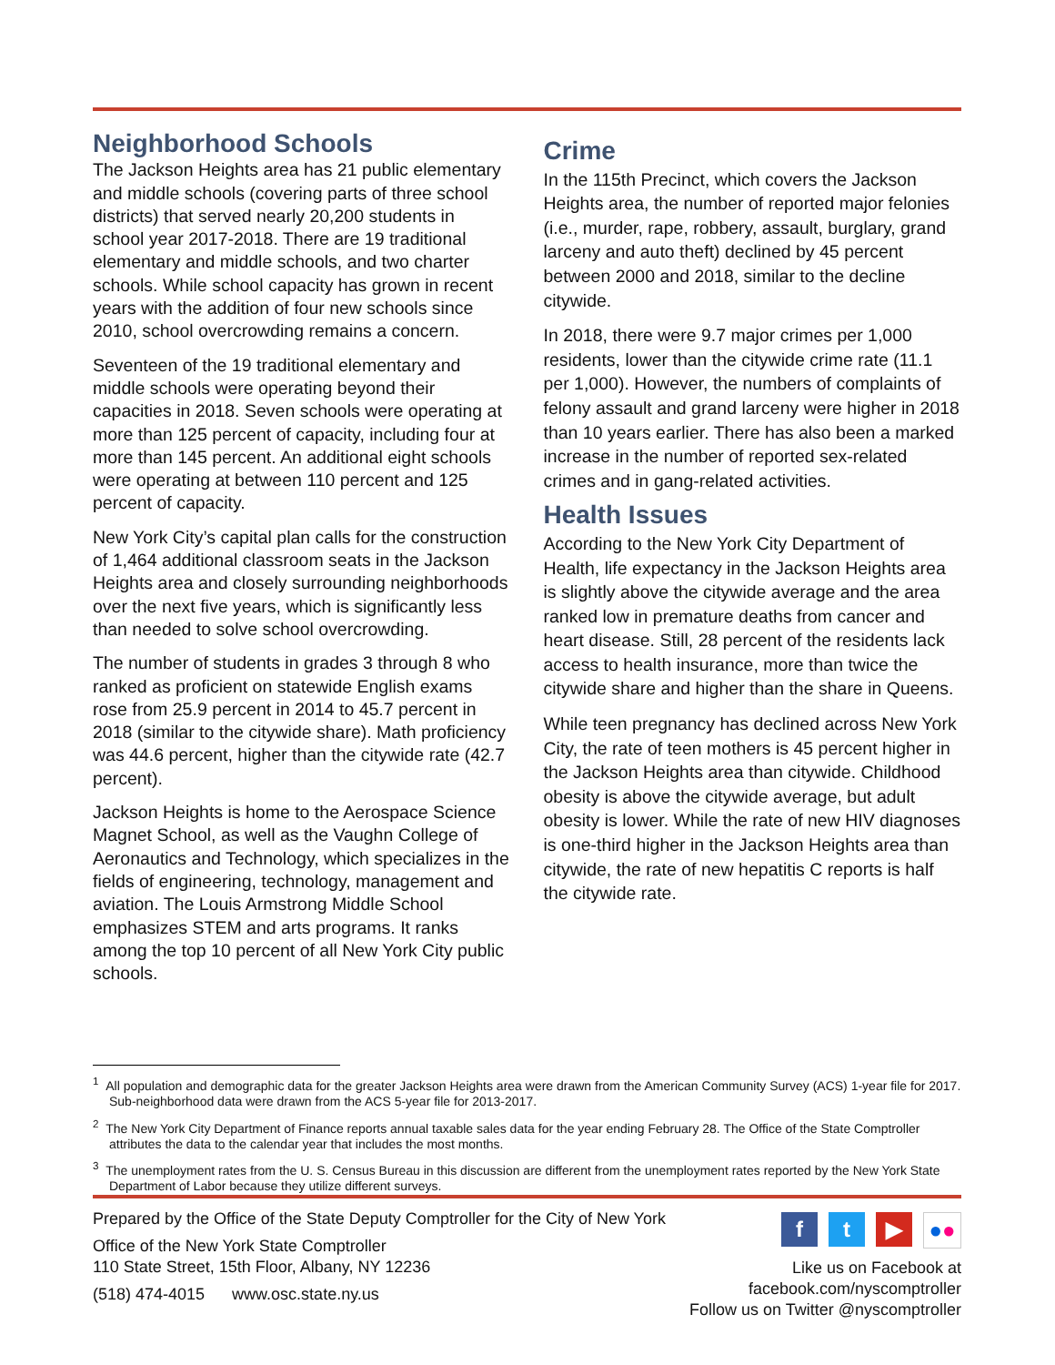Neighborhood Schools
The Jackson Heights area has 21 public elementary and middle schools (covering parts of three school districts) that served nearly 20,200 students in school year 2017-2018. There are 19 traditional elementary and middle schools, and two charter schools. While school capacity has grown in recent years with the addition of four new schools since 2010, school overcrowding remains a concern.
Seventeen of the 19 traditional elementary and middle schools were operating beyond their capacities in 2018. Seven schools were operating at more than 125 percent of capacity, including four at more than 145 percent. An additional eight schools were operating at between 110 percent and 125 percent of capacity.
New York City’s capital plan calls for the construction of 1,464 additional classroom seats in the Jackson Heights area and closely surrounding neighborhoods over the next five years, which is significantly less than needed to solve school overcrowding.
The number of students in grades 3 through 8 who ranked as proficient on statewide English exams rose from 25.9 percent in 2014 to 45.7 percent in 2018 (similar to the citywide share). Math proficiency was 44.6 percent, higher than the citywide rate (42.7 percent).
Jackson Heights is home to the Aerospace Science Magnet School, as well as the Vaughn College of Aeronautics and Technology, which specializes in the fields of engineering, technology, management and aviation. The Louis Armstrong Middle School emphasizes STEM and arts programs. It ranks among the top 10 percent of all New York City public schools.
Crime
In the 115th Precinct, which covers the Jackson Heights area, the number of reported major felonies (i.e., murder, rape, robbery, assault, burglary, grand larceny and auto theft) declined by 45 percent between 2000 and 2018, similar to the decline citywide.
In 2018, there were 9.7 major crimes per 1,000 residents, lower than the citywide crime rate (11.1 per 1,000). However, the numbers of complaints of felony assault and grand larceny were higher in 2018 than 10 years earlier. There has also been a marked increase in the number of reported sex-related crimes and in gang-related activities.
Health Issues
According to the New York City Department of Health, life expectancy in the Jackson Heights area is slightly above the citywide average and the area ranked low in premature deaths from cancer and heart disease. Still, 28 percent of the residents lack access to health insurance, more than twice the citywide share and higher than the share in Queens.
While teen pregnancy has declined across New York City, the rate of teen mothers is 45 percent higher in the Jackson Heights area than citywide. Childhood obesity is above the citywide average, but adult obesity is lower. While the rate of new HIV diagnoses is one-third higher in the Jackson Heights area than citywide, the rate of new hepatitis C reports is half the citywide rate.
<sup>1</sup> All population and demographic data for the greater Jackson Heights area were drawn from the American Community Survey (ACS) 1-year file for 2017. Sub-neighborhood data were drawn from the ACS 5-year file for 2013-2017.
<sup>2</sup> The New York City Department of Finance reports annual taxable sales data for the year ending February 28. The Office of the State Comptroller attributes the data to the calendar year that includes the most months.
<sup>3</sup> The unemployment rates from the U. S. Census Bureau in this discussion are different from the unemployment rates reported by the New York State Department of Labor because they utilize different surveys.
Prepared by the Office of the State Deputy Comptroller for the City of New York
Office of the New York State Comptroller
110 State Street, 15th Floor, Albany, NY 12236
(518) 474-4015 www.osc.state.ny.us
ft ▶ ●●
Like us on Facebook at
facebook.com/nyscomptroller
Follow us on Twitter @nyscomptroller